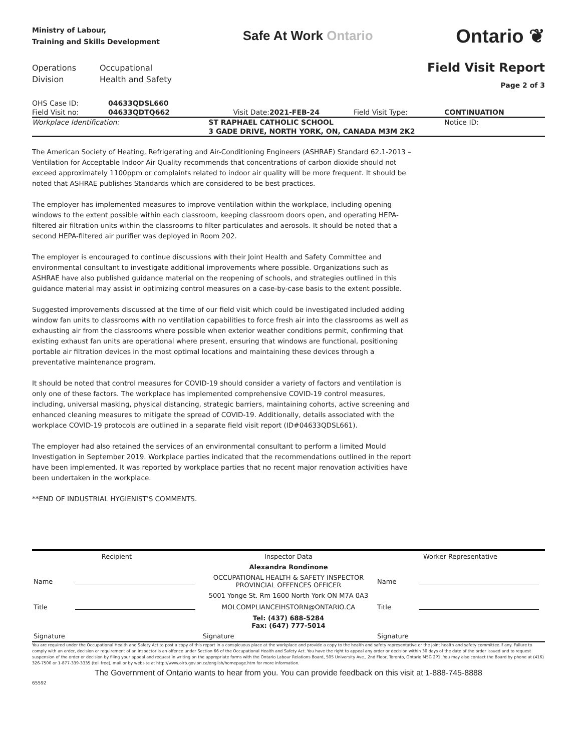Ministry of Labour,
Training and Skills Development
Safe At Work Ontario
Ontario ❦
Operations
Division
Occupational
Health and Safety
Field Visit Report
Page 2 of 3
| OHS Case ID: | 04633QDSL660 | | | | |
| Field Visit no: | 04633QDTQ662 | Visit Date: | 2021-FEB-24 | Field Visit Type: | CONTINUATION |
| Workplace Identification: | | ST RAPHAEL CATHOLIC SCHOOL | | | Notice ID: |
| | | 3 GADE DRIVE, NORTH YORK, ON, CANADA M3M 2K2 | | | |
The American Society of Heating, Refrigerating and Air-Conditioning Engineers (ASHRAE) Standard 62.1-2013 – Ventilation for Acceptable Indoor Air Quality recommends that concentrations of carbon dioxide should not exceed approximately 1100ppm or complaints related to indoor air quality will be more frequent. It should be noted that ASHRAE publishes Standards which are considered to be best practices.
The employer has implemented measures to improve ventilation within the workplace, including opening windows to the extent possible within each classroom, keeping classroom doors open, and operating HEPA-filtered air filtration units within the classrooms to filter particulates and aerosols. It should be noted that a second HEPA-filtered air purifier was deployed in Room 202.
The employer is encouraged to continue discussions with their Joint Health and Safety Committee and environmental consultant to investigate additional improvements where possible. Organizations such as ASHRAE have also published guidance material on the reopening of schools, and strategies outlined in this guidance material may assist in optimizing control measures on a case-by-case basis to the extent possible.
Suggested improvements discussed at the time of our field visit which could be investigated included adding window fan units to classrooms with no ventilation capabilities to force fresh air into the classrooms as well as exhausting air from the classrooms where possible when exterior weather conditions permit, confirming that existing exhaust fan units are operational where present, ensuring that windows are functional, positioning portable air filtration devices in the most optimal locations and maintaining these devices through a preventative maintenance program.
It should be noted that control measures for COVID-19 should consider a variety of factors and ventilation is only one of these factors. The workplace has implemented comprehensive COVID-19 control measures, including, universal masking, physical distancing, strategic barriers, maintaining cohorts, active screening and enhanced cleaning measures to mitigate the spread of COVID-19. Additionally, details associated with the workplace COVID-19 protocols are outlined in a separate field visit report (ID#04633QDSL661).
The employer had also retained the services of an environmental consultant to perform a limited Mould Investigation in September 2019. Workplace parties indicated that the recommendations outlined in the report have been implemented. It was reported by workplace parties that no recent major renovation activities have been undertaken in the workplace.
**END OF INDUSTRIAL HYGIENIST'S COMMENTS.
| Recipient | | Inspector Data | Worker Representative | |
| | | Alexandra Rondinone | | |
| Name | | OCCUPATIONAL HEALTH & SAFETY INSPECTOR PROVINCIAL OFFENCES OFFICER | Name | |
| | | 5001 Yonge St. Rm 1600 North York ON M7A 0A3 | | |
| Title | | MOLCOMPLIANCEIHSTORN@ONTARIO.CA | Title | |
| | | Tel: (437) 688-5284 Fax: (647) 777-5014 | | |
| Signature | | Signature | Signature | |
You are required under the Occupational Health and Safety Act to post a copy of this report in a conspicuous place at the workplace and provide a copy to the health and safety representative or the joint health and safety committee if any. Failure to comply with an order, decision or requirement of an inspector is an offence under Section 66 of the Occupational Health and Safety Act. You have the right to appeal any order or decision within 30 days of the date of the order issued and to request suspension of the order or decision by filing your appeal and request in writing on the appropriate forms with the Ontario Labour Relations Board, 505 University Ave., 2nd Floor, Toronto, Ontario M5G 2P1. You may also contact the Board by phone at (416) 326-7500 or 1-877-339-3335 (toll free), mail or by website at http://www.olrb.gov.on.ca/english/homepage.htm for more information.
The Government of Ontario wants to hear from you. You can provide feedback on this visit at 1-888-745-8888
65592